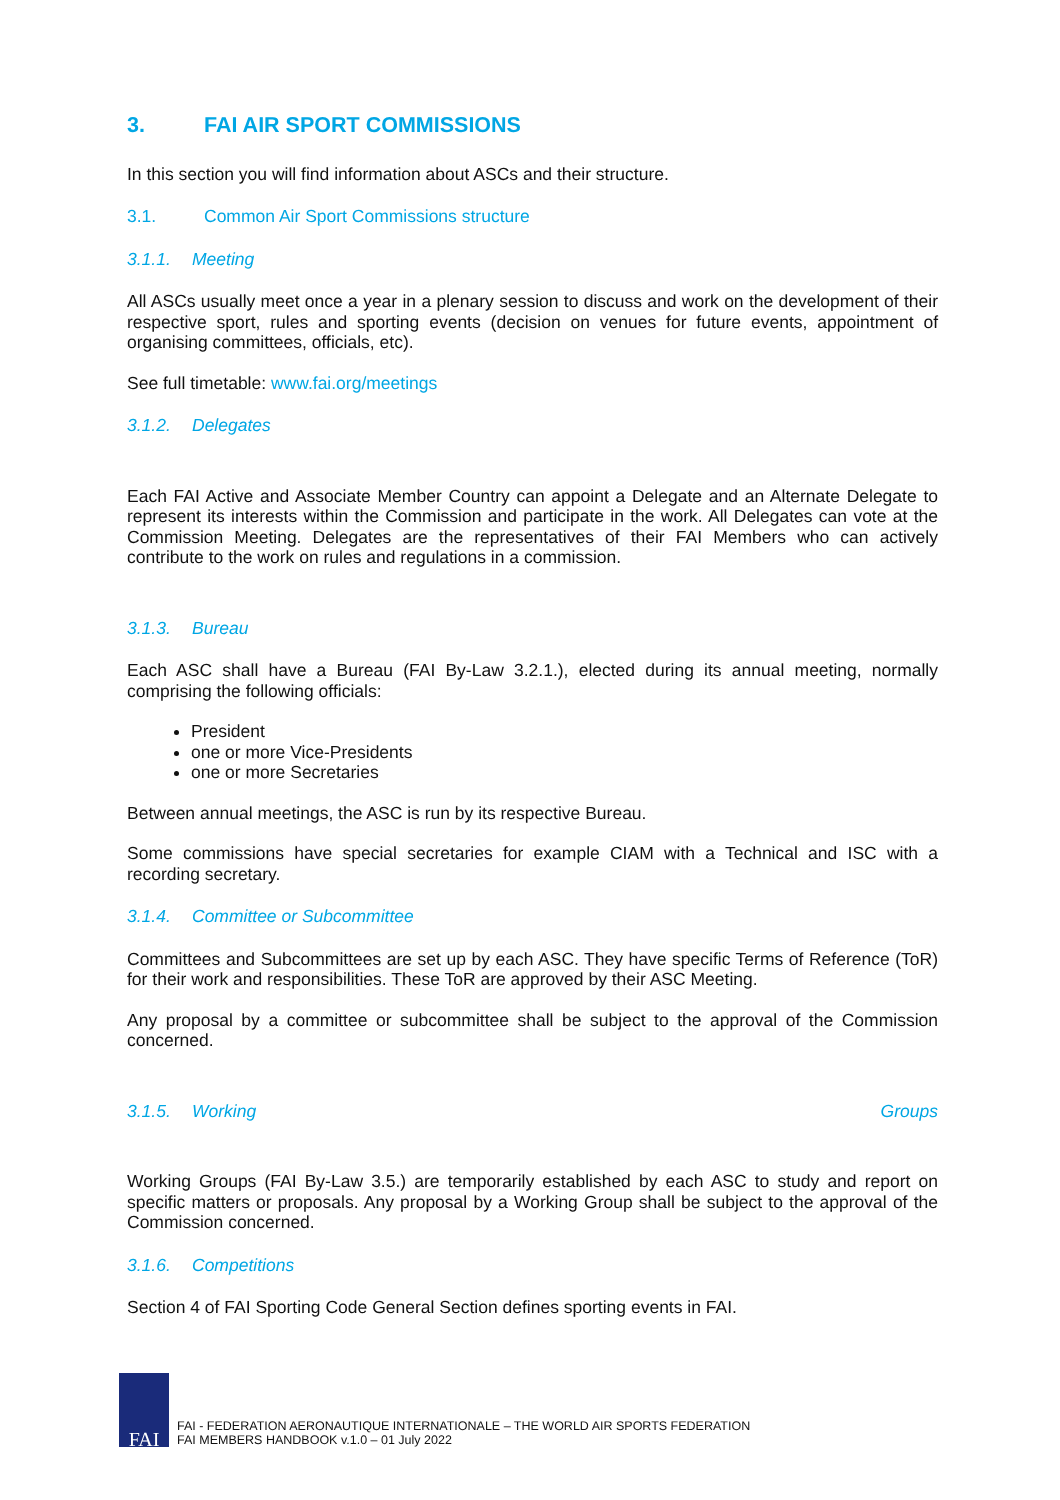3. FAI AIR SPORT COMMISSIONS
In this section you will find information about ASCs and their structure.
3.1. Common Air Sport Commissions structure
3.1.1. Meeting
All ASCs usually meet once a year in a plenary session to discuss and work on the development of their respective sport, rules and sporting events (decision on venues for future events, appointment of organising committees, officials, etc).
See full timetable: www.fai.org/meetings
3.1.2. Delegates
Each FAI Active and Associate Member Country can appoint a Delegate and an Alternate Delegate to represent its interests within the Commission and participate in the work. All Delegates can vote at the Commission Meeting. Delegates are the representatives of their FAI Members who can actively contribute to the work on rules and regulations in a commission.
3.1.3. Bureau
Each ASC shall have a Bureau (FAI By-Law 3.2.1.), elected during its annual meeting, normally comprising the following officials:
President
one or more Vice-Presidents
one or more Secretaries
Between annual meetings, the ASC is run by its respective Bureau.
Some commissions have special secretaries for example CIAM with a Technical and ISC with a recording secretary.
3.1.4. Committee or Subcommittee
Committees and Subcommittees are set up by each ASC. They have specific Terms of Reference (ToR) for their work and responsibilities. These ToR are approved by their ASC Meeting.
Any proposal by a committee or subcommittee shall be subject to the approval of the Commission concerned.
3.1.5. Working Groups
Working Groups (FAI By-Law 3.5.) are temporarily established by each ASC to study and report on specific matters or proposals. Any proposal by a Working Group shall be subject to the approval of the Commission concerned.
3.1.6. Competitions
Section 4 of FAI Sporting Code General Section defines sporting events in FAI.
FAI
FAI - FEDERATION AERONAUTIQUE INTERNATIONALE – THE WORLD AIR SPORTS FEDERATION
FAI MEMBERS HANDBOOK v.1.0 – 01 July 2022